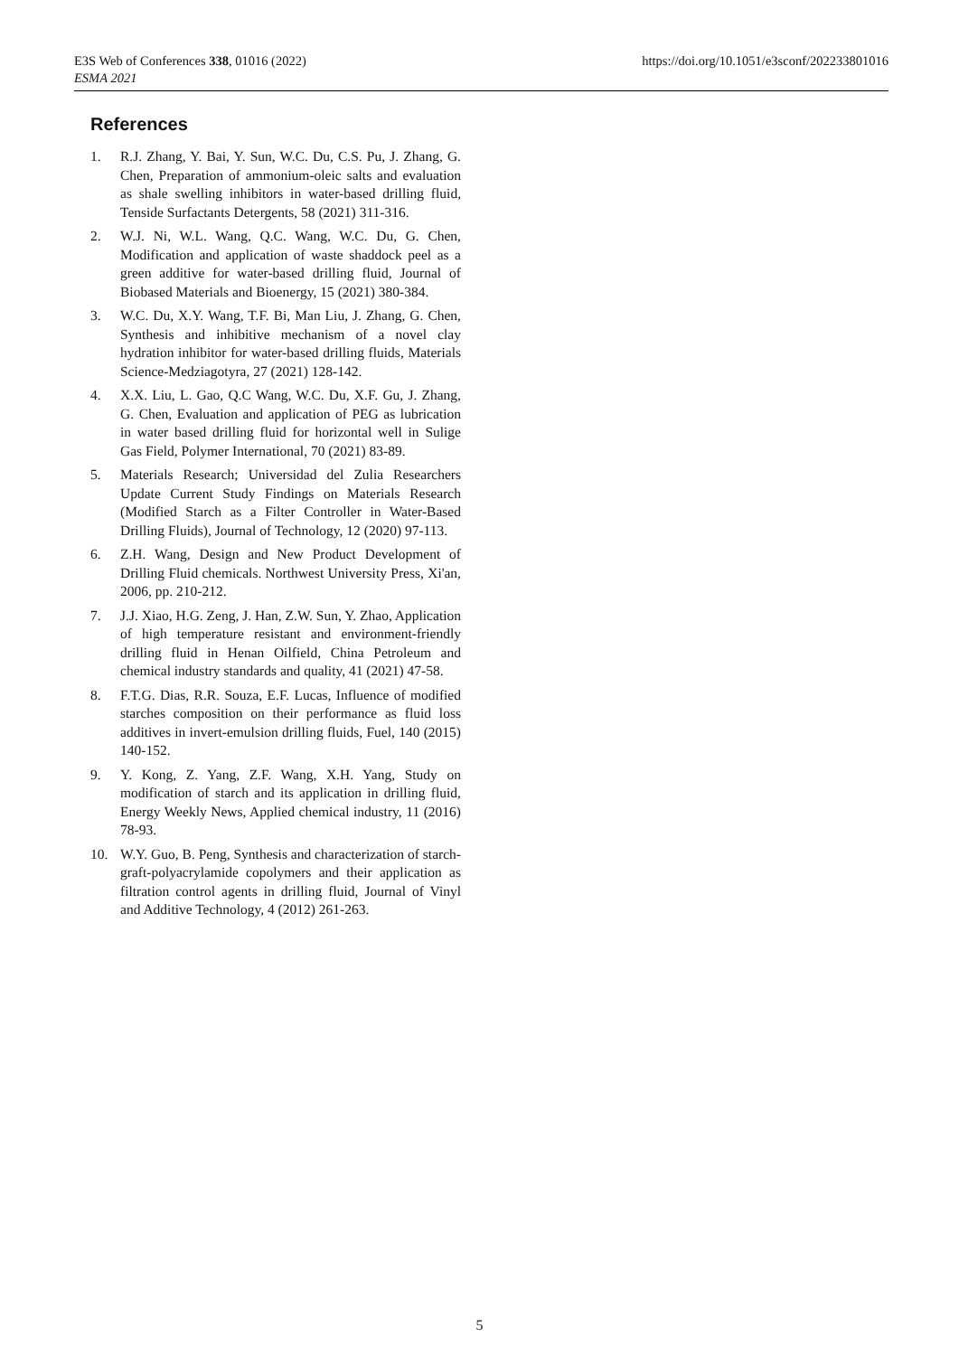E3S Web of Conferences 338, 01016 (2022)
ESMA 2021
https://doi.org/10.1051/e3sconf/202233801016
References
1. R.J. Zhang, Y. Bai, Y. Sun, W.C. Du, C.S. Pu, J. Zhang, G. Chen, Preparation of ammonium-oleic salts and evaluation as shale swelling inhibitors in water-based drilling fluid, Tenside Surfactants Detergents, 58 (2021) 311-316.
2. W.J. Ni, W.L. Wang, Q.C. Wang, W.C. Du, G. Chen, Modification and application of waste shaddock peel as a green additive for water-based drilling fluid, Journal of Biobased Materials and Bioenergy, 15 (2021) 380-384.
3. W.C. Du, X.Y. Wang, T.F. Bi, Man Liu, J. Zhang, G. Chen, Synthesis and inhibitive mechanism of a novel clay hydration inhibitor for water-based drilling fluids, Materials Science-Medziagotyra, 27 (2021) 128-142.
4. X.X. Liu, L. Gao, Q.C Wang, W.C. Du, X.F. Gu, J. Zhang, G. Chen, Evaluation and application of PEG as lubrication in water based drilling fluid for horizontal well in Sulige Gas Field, Polymer International, 70 (2021) 83-89.
5. Materials Research; Universidad del Zulia Researchers Update Current Study Findings on Materials Research (Modified Starch as a Filter Controller in Water-Based Drilling Fluids), Journal of Technology, 12 (2020) 97-113.
6. Z.H. Wang, Design and New Product Development of Drilling Fluid chemicals. Northwest University Press, Xi'an, 2006, pp. 210-212.
7. J.J. Xiao, H.G. Zeng, J. Han, Z.W. Sun, Y. Zhao, Application of high temperature resistant and environment-friendly drilling fluid in Henan Oilfield, China Petroleum and chemical industry standards and quality, 41 (2021) 47-58.
8. F.T.G. Dias, R.R. Souza, E.F. Lucas, Influence of modified starches composition on their performance as fluid loss additives in invert-emulsion drilling fluids, Fuel, 140 (2015) 140-152.
9. Y. Kong, Z. Yang, Z.F. Wang, X.H. Yang, Study on modification of starch and its application in drilling fluid, Energy Weekly News, Applied chemical industry, 11 (2016) 78-93.
10. W.Y. Guo, B. Peng, Synthesis and characterization of starch-graft-polyacrylamide copolymers and their application as filtration control agents in drilling fluid, Journal of Vinyl and Additive Technology, 4 (2012) 261-263.
5